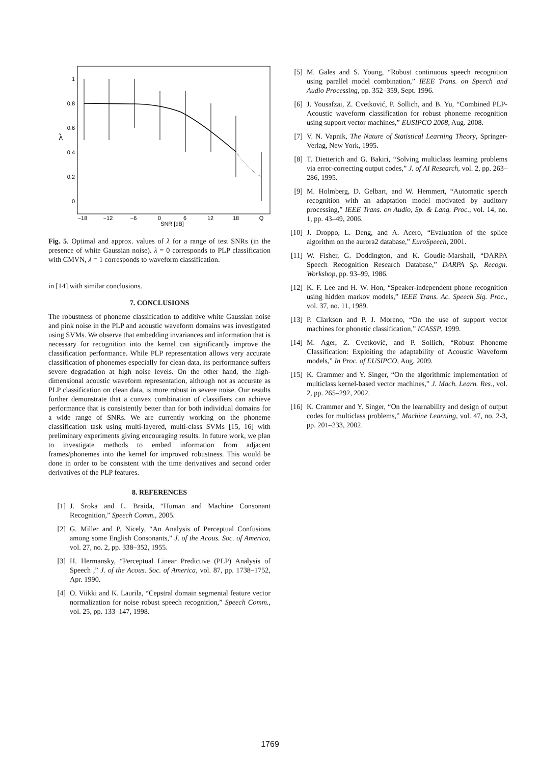λ
1
0.8
0.6
0.4
0.2
0
−18
−12
−6
0
6
12
18
Q
SNR [dB]
Fig. 5. Optimal and approx. values of λ for a range of test SNRs (in the presence of white Gaussian noise). λ = 0 corresponds to PLP classification with CMVN, λ = 1 corresponds to waveform classification.
in [14] with similar conclusions.
7. CONCLUSIONS
The robustness of phoneme classification to additive white Gaussian noise and pink noise in the PLP and acoustic waveform domains was investigated using SVMs. We observe that embedding invariances and information that is necessary for recognition into the kernel can significantly improve the classification performance. While PLP representation allows very accurate classification of phonemes especially for clean data, its performance suffers severe degradation at high noise levels. On the other hand, the high-dimensional acoustic waveform representation, although not as accurate as PLP classification on clean data, is more robust in severe noise. Our results further demonstrate that a convex combination of classifiers can achieve performance that is consistently better than for both individual domains for a wide range of SNRs. We are currently working on the phoneme classification task using multi-layered, multi-class SVMs [15, 16] with preliminary experiments giving encouraging results. In future work, we plan to investigate methods to embed information from adjacent frames/phonemes into the kernel for improved robustness. This would be done in order to be consistent with the time derivatives and second order derivatives of the PLP features.
8. REFERENCES
[1] J. Sroka and L. Braida, “Human and Machine Consonant Recognition,” Speech Comm., 2005.
[2] G. Miller and P. Nicely, “An Analysis of Perceptual Confusions among some English Consonants,” J. of the Acous. Soc. of America, vol. 27, no. 2, pp. 338–352, 1955.
[3] H. Hermansky, “Perceptual Linear Predictive (PLP) Analysis of Speech ,” J. of the Acous. Soc. of America, vol. 87, pp. 1738–1752, Apr. 1990.
[4] O. Viikki and K. Laurila, “Cepstral domain segmental feature vector normalization for noise robust speech recognition,” Speech Comm., vol. 25, pp. 133–147, 1998.
[5] M. Gales and S. Young, “Robust continuous speech recognition using parallel model combination,” IEEE Trans. on Speech and Audio Processing, pp. 352–359, Sept. 1996.
[6] J. Yousafzai, Z. Cvetković, P. Sollich, and B. Yu, “Combined PLP-Acoustic waveform classification for robust phoneme recognition using support vector machines,” EUSIPCO 2008, Aug. 2008.
[7] V. N. Vapnik, The Nature of Statistical Learning Theory, Springer-Verlag, New York, 1995.
[8] T. Dietterich and G. Bakiri, “Solving multiclass learning problems via error-correcting output codes,” J. of AI Research, vol. 2, pp. 263–286, 1995.
[9] M. Holmberg, D. Gelbart, and W. Hemmert, “Automatic speech recognition with an adaptation model motivated by auditory processing,” IEEE Trans. on Audio, Sp. & Lang. Proc., vol. 14, no. 1, pp. 43–49, 2006.
[10] J. Droppo, L. Deng, and A. Acero, “Evaluation of the splice algorithm on the aurora2 database,” EuroSpeech, 2001.
[11] W. Fisher, G. Doddington, and K. Goudie-Marshall, “DARPA Speech Recognition Research Database,” DARPA Sp. Recogn. Workshop, pp. 93–99, 1986.
[12] K. F. Lee and H. W. Hon, “Speaker-independent phone recognition using hidden markov models,” IEEE Trans. Ac. Speech Sig. Proc., vol. 37, no. 11, 1989.
[13] P. Clarkson and P. J. Moreno, “On the use of support vector machines for phonetic classification,” ICASSP, 1999.
[14] M. Ager, Z. Cvetković, and P. Sollich, “Robust Phoneme Classification: Exploiting the adaptability of Acoustic Waveform models,” In Proc. of EUSIPCO, Aug. 2009.
[15] K. Crammer and Y. Singer, “On the algorithmic implementation of multiclass kernel-based vector machines,” J. Mach. Learn. Res., vol. 2, pp. 265–292, 2002.
[16] K. Crammer and Y. Singer, “On the learnability and design of output codes for multiclass problems,” Machine Learning, vol. 47, no. 2-3, pp. 201–233, 2002.
1769